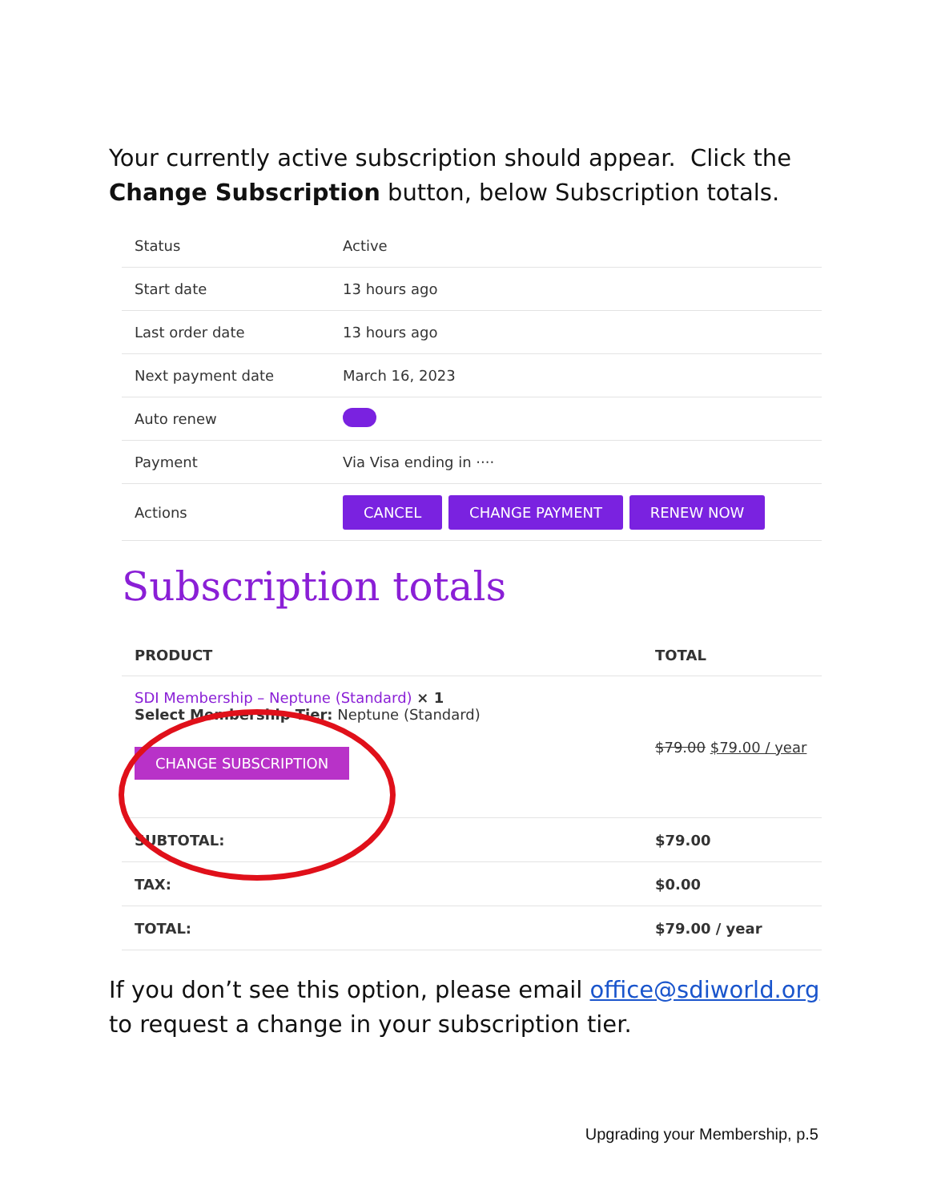Your currently active subscription should appear. Click the Change Subscription button, below Subscription totals.
| Status | Active |
| Start date | 13 hours ago |
| Last order date | 13 hours ago |
| Next payment date | March 16, 2023 |
| Auto renew | |
| Payment | Via Visa ending in ···· |
| Actions | CANCEL CHANGE PAYMENT RENEW NOW |
Subscription totals
| PRODUCT | TOTAL |
| --- | --- |
| SDI Membership – Neptune (Standard) × 1 Select Membership Tier: Neptune (Standard) CHANGE SUBSCRIPTION | $79.00 $79.00 / year |
| SUBTOTAL: | $79.00 |
| TAX: | $0.00 |
| TOTAL: | $79.00 / year |
If you don’t see this option, please email office@sdiworld.org to request a change in your subscription tier.
Upgrading your Membership, p.5